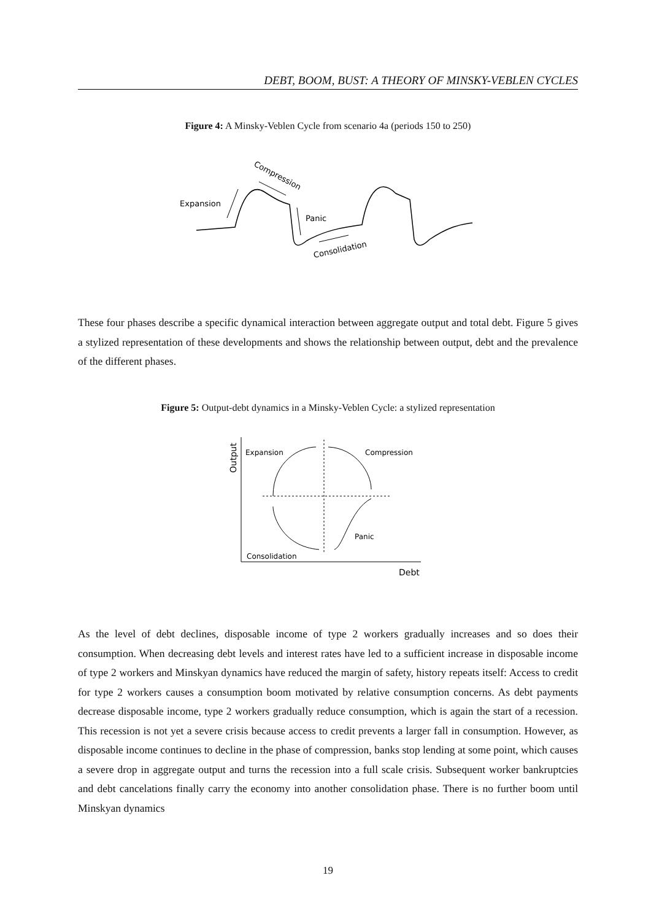DEBT, BOOM, BUST: A THEORY OF MINSKY-VEBLEN CYCLES
Figure 4: A Minsky-Veblen Cycle from scenario 4a (periods 150 to 250)
Expansion
Compression
Panic
Consolidation
These four phases describe a specific dynamical interaction between aggregate output and total debt. Figure 5 gives a stylized representation of these developments and shows the relationship between output, debt and the prevalence of the different phases.
Figure 5: Output-debt dynamics in a Minsky-Veblen Cycle: a stylized representation
Expansion
Compression
Panic
Consolidation
Debt
Output
As the level of debt declines, disposable income of type 2 workers gradually increases and so does their consumption. When decreasing debt levels and interest rates have led to a sufficient increase in disposable income of type 2 workers and Minskyan dynamics have reduced the margin of safety, history repeats itself: Access to credit for type 2 workers causes a consumption boom motivated by relative consumption concerns. As debt payments decrease disposable income, type 2 workers gradually reduce consumption, which is again the start of a recession. This recession is not yet a severe crisis because access to credit prevents a larger fall in consumption. However, as disposable income continues to decline in the phase of compression, banks stop lending at some point, which causes a severe drop in aggregate output and turns the recession into a full scale crisis. Subsequent worker bankruptcies and debt cancelations finally carry the economy into another consolidation phase. There is no further boom until Minskyan dynamics
19